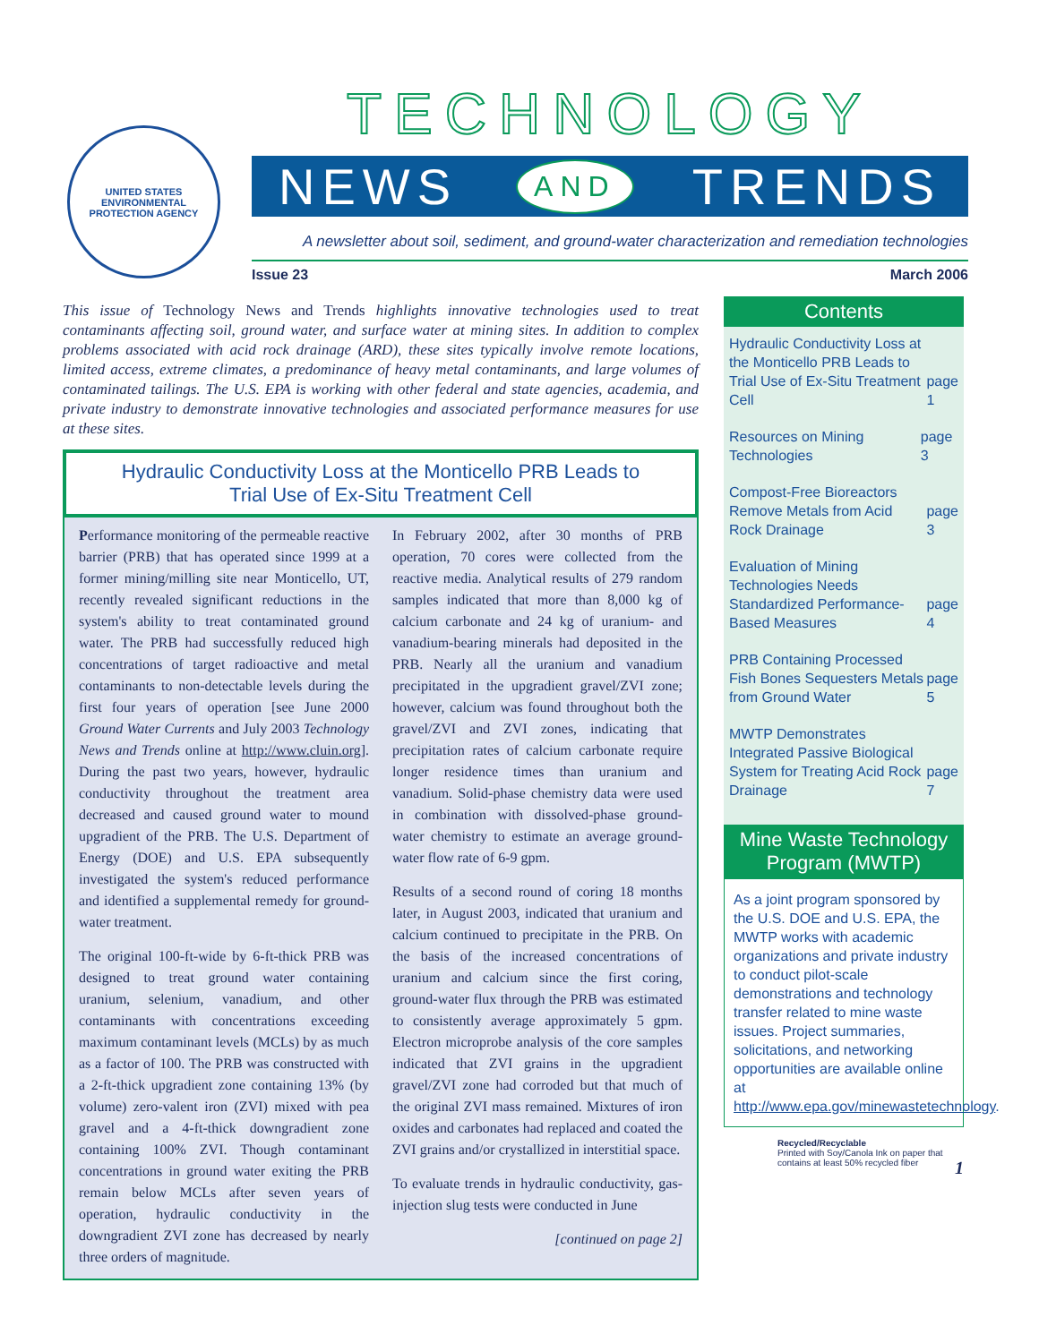UNITED STATES ENVIRONMENTAL PROTECTION AGENCY
TECHNOLOGY
NEWS AND TRENDS
A newsletter about soil, sediment, and ground-water characterization and remediation technologies
Issue 23 March 2006
This issue of Technology News and Trends highlights innovative technologies used to treat contaminants affecting soil, ground water, and surface water at mining sites. In addition to complex problems associated with acid rock drainage (ARD), these sites typically involve remote locations, limited access, extreme climates, a predominance of heavy metal contaminants, and large volumes of contaminated tailings. The U.S. EPA is working with other federal and state agencies, academia, and private industry to demonstrate innovative technologies and associated performance measures for use at these sites.
Hydraulic Conductivity Loss at the Monticello PRB Leads to Trial Use of Ex-Situ Treatment Cell
Performance monitoring of the permeable reactive barrier (PRB) that has operated since 1999 at a former mining/milling site near Monticello, UT, recently revealed significant reductions in the system's ability to treat contaminated ground water. The PRB had successfully reduced high concentrations of target radioactive and metal contaminants to non-detectable levels during the first four years of operation [see June 2000 Ground Water Currents and July 2003 Technology News and Trends online at http://www.cluin.org]. During the past two years, however, hydraulic conductivity throughout the treatment area decreased and caused ground water to mound upgradient of the PRB. The U.S. Department of Energy (DOE) and U.S. EPA subsequently investigated the system's reduced performance and identified a supplemental remedy for ground-water treatment.
The original 100-ft-wide by 6-ft-thick PRB was designed to treat ground water containing uranium, selenium, vanadium, and other contaminants with concentrations exceeding maximum contaminant levels (MCLs) by as much as a factor of 100. The PRB was constructed with a 2-ft-thick upgradient zone containing 13% (by volume) zero-valent iron (ZVI) mixed with pea gravel and a 4-ft-thick downgradient zone containing 100% ZVI. Though contaminant concentrations in ground water exiting the PRB remain below MCLs after seven years of operation, hydraulic conductivity in the downgradient ZVI zone has decreased by nearly three orders of magnitude.
In February 2002, after 30 months of PRB operation, 70 cores were collected from the reactive media. Analytical results of 279 random samples indicated that more than 8,000 kg of calcium carbonate and 24 kg of uranium- and vanadium-bearing minerals had deposited in the PRB. Nearly all the uranium and vanadium precipitated in the upgradient gravel/ZVI zone; however, calcium was found throughout both the gravel/ZVI and ZVI zones, indicating that precipitation rates of calcium carbonate require longer residence times than uranium and vanadium. Solid-phase chemistry data were used in combination with dissolved-phase ground-water chemistry to estimate an average ground-water flow rate of 6-9 gpm.
Results of a second round of coring 18 months later, in August 2003, indicated that uranium and calcium continued to precipitate in the PRB. On the basis of the increased concentrations of uranium and calcium since the first coring, ground-water flux through the PRB was estimated to consistently average approximately 5 gpm. Electron microprobe analysis of the core samples indicated that ZVI grains in the upgradient gravel/ZVI zone had corroded but that much of the original ZVI mass remained. Mixtures of iron oxides and carbonates had replaced and coated the ZVI grains and/or crystallized in interstitial space.
To evaluate trends in hydraulic conductivity, gas-injection slug tests were conducted in June
[continued on page 2]
Contents
Hydraulic Conductivity Loss at the Monticello PRB Leads to Trial Use of Ex-Situ Treatment Cell page 1
Resources on Mining Technologies page 3
Compost-Free Bioreactors Remove Metals from Acid Rock Drainage page 3
Evaluation of Mining Technologies Needs Standardized Performance-Based Measures page 4
PRB Containing Processed Fish Bones Sequesters Metals from Ground Water page 5
MWTP Demonstrates Integrated Passive Biological System for Treating Acid Rock Drainage page 7
Mine Waste Technology Program (MWTP)
As a joint program sponsored by the U.S. DOE and U.S. EPA, the MWTP works with academic organizations and private industry to conduct pilot-scale demonstrations and technology transfer related to mine waste issues. Project summaries, solicitations, and networking opportunities are available online at http://www.epa.gov/minewastetechnology.
Recycled/Recyclable
Printed with Soy/Canola Ink on paper that contains at least 50% recycled fiber 1